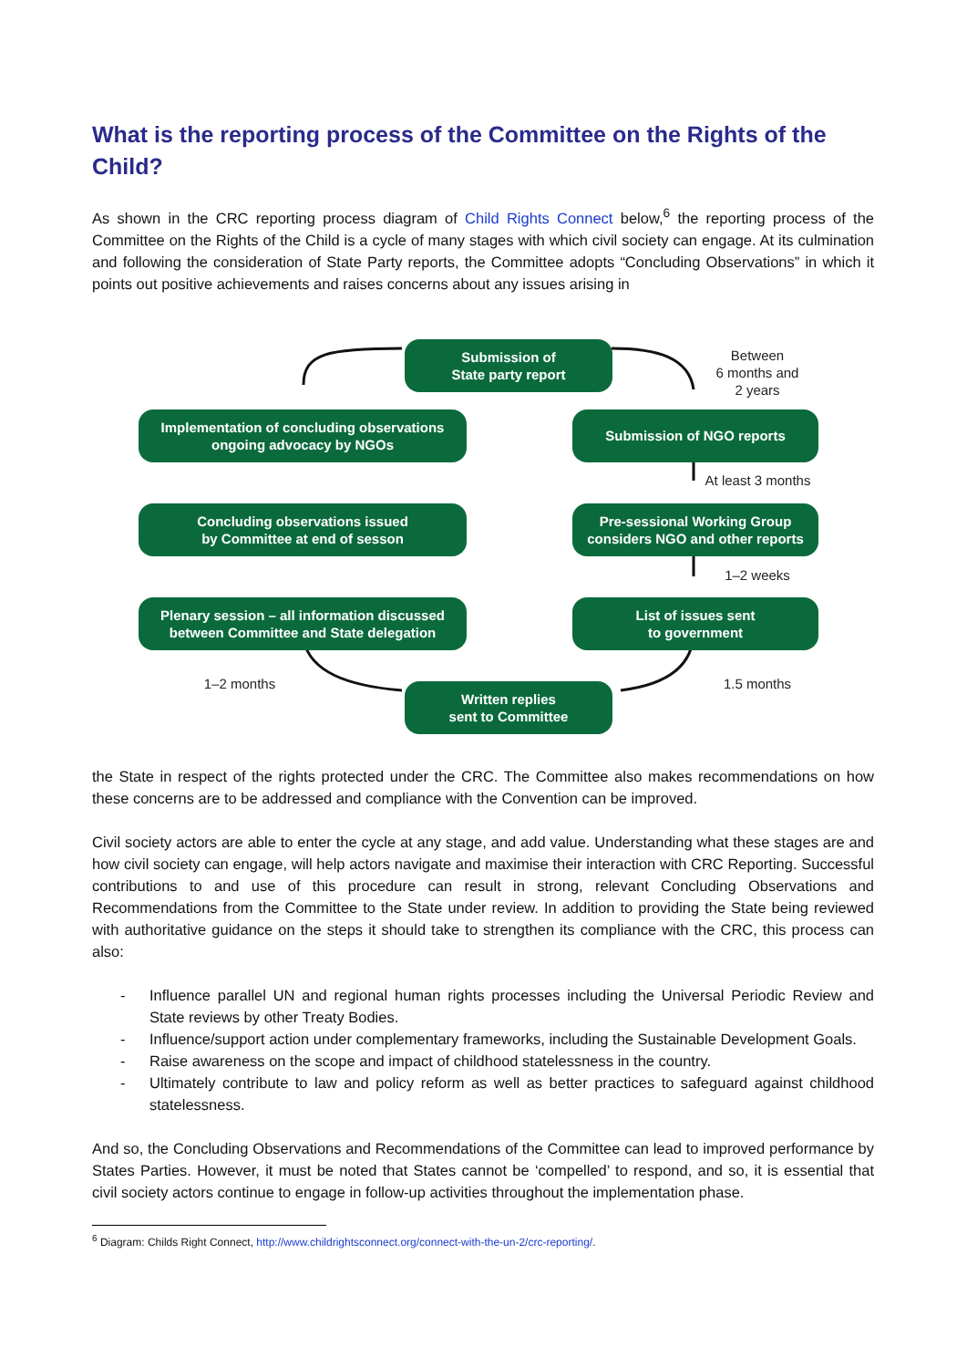What is the reporting process of the Committee on the Rights of the Child?
As shown in the CRC reporting process diagram of Child Rights Connect below,<sup>6</sup> the reporting process of the Committee on the Rights of the Child is a cycle of many stages with which civil society can engage. At its culmination and following the consideration of State Party reports, the Committee adopts “Concluding Observations” in which it points out positive achievements and raises concerns about any issues arising in
Submission of
State party report
Between
6 months and
2 years
Implementation of concluding observations
ongoing advocacy by NGOs
Submission of NGO reports
At least 3 months
Concluding observations issued
by Committee at end of sesson
Pre-sessional Working Group
considers NGO and other reports
1–2 weeks
Plenary session – all information discussed
between Committee and State delegation
List of issues sent
to government
1–2 months 1.5 months
Written replies
sent to Committee
the State in respect of the rights protected under the CRC. The Committee also makes recommendations on how these concerns are to be addressed and compliance with the Convention can be improved.
Civil society actors are able to enter the cycle at any stage, and add value. Understanding what these stages are and how civil society can engage, will help actors navigate and maximise their interaction with CRC Reporting. Successful contributions to and use of this procedure can result in strong, relevant Concluding Observations and Recommendations from the Committee to the State under review. In addition to providing the State being reviewed with authoritative guidance on the steps it should take to strengthen its compliance with the CRC, this process can also:
- Influence parallel UN and regional human rights processes including the Universal Periodic Review and State reviews by other Treaty Bodies.
- Influence/support action under complementary frameworks, including the Sustainable Development Goals.
- Raise awareness on the scope and impact of childhood statelessness in the country.
- Ultimately contribute to law and policy reform as well as better practices to safeguard against childhood statelessness.
And so, the Concluding Observations and Recommendations of the Committee can lead to improved performance by States Parties. However, it must be noted that States cannot be ‘compelled’ to respond, and so, it is essential that civil society actors continue to engage in follow-up activities throughout the implementation phase.
<sup>6</sup> Diagram: Childs Right Connect, http://www.childrightsconnect.org/connect-with-the-un-2/crc-reporting/.